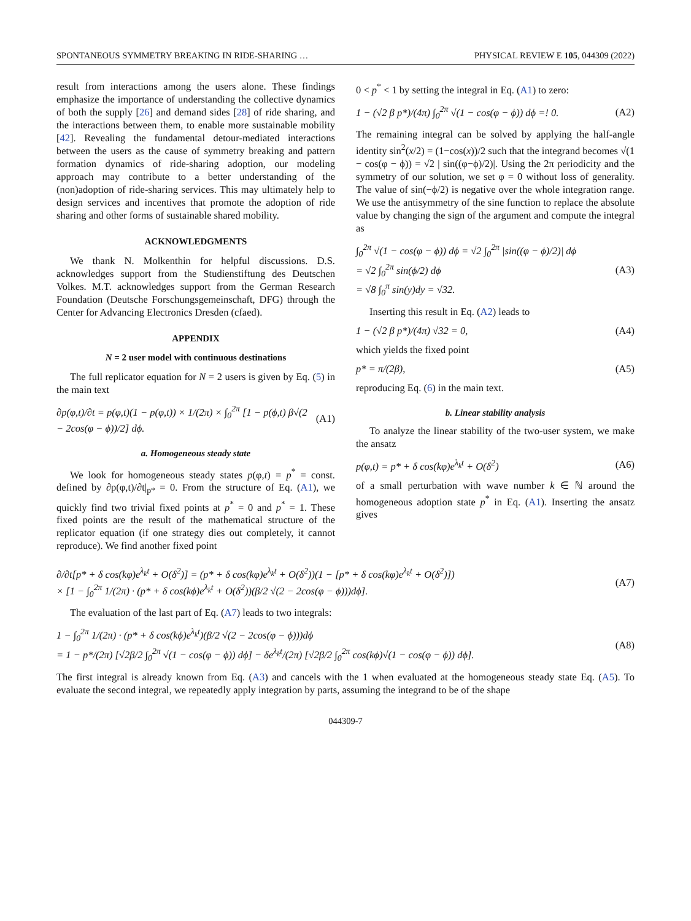SPONTANEOUS SYMMETRY BREAKING IN RIDE-SHARING … PHYSICAL REVIEW E 105, 044309 (2022)
result from interactions among the users alone. These findings emphasize the importance of understanding the collective dynamics of both the supply [26] and demand sides [28] of ride sharing, and the interactions between them, to enable more sustainable mobility [42]. Revealing the fundamental detour-mediated interactions between the users as the cause of symmetry breaking and pattern formation dynamics of ride-sharing adoption, our modeling approach may contribute to a better understanding of the (non)adoption of ride-sharing services. This may ultimately help to design services and incentives that promote the adoption of ride sharing and other forms of sustainable shared mobility.
ACKNOWLEDGMENTS
We thank N. Molkenthin for helpful discussions. D.S. acknowledges support from the Studienstiftung des Deutschen Volkes. M.T. acknowledges support from the German Research Foundation (Deutsche Forschungsgemeinschaft, DFG) through the Center for Advancing Electronics Dresden (cfaed).
APPENDIX
N = 2 user model with continuous destinations
The full replicator equation for N = 2 users is given by Eq. (5) in the main text
∂p(φ,t)/∂t = p(φ,t)(1 − p(φ,t)) × 1/(2π) × ∫<sub>0</sub><sup>2π</sup> [1 − p(ϕ,t) β√(2 − 2cos(φ − ϕ))/2] dϕ. (A1)
a. Homogeneous steady state
We look for homogeneous steady states p(φ,t) = p<sup>*</sup> = const. defined by ∂p(φ,t)/∂t|<sub>p*</sub> = 0. From the structure of Eq. (A1), we quickly find two trivial fixed points at p<sup>*</sup> = 0 and p<sup>*</sup> = 1. These fixed points are the result of the mathematical structure of the replicator equation (if one strategy dies out completely, it cannot reproduce). We find another fixed point
0 < p<sup>*</sup> < 1 by setting the integral in Eq. (A1) to zero:
1 − (√2 β p*)/(4π) ∫<sub>0</sub><sup>2π</sup> √(1 − cos(φ − ϕ)) dϕ =! 0. (A2)
The remaining integral can be solved by applying the half-angle identity sin<sup>2</sup>(x/2) = (1−cos(x))/2 such that the integrand becomes √(1 − cos(φ − ϕ)) = √2 | sin((φ−ϕ)/2)|. Using the 2π periodicity and the symmetry of our solution, we set φ = 0 without loss of generality. The value of sin(−ϕ/2) is negative over the whole integration range. We use the antisymmetry of the sine function to replace the absolute value by changing the sign of the argument and compute the integral as
∫<sub>0</sub><sup>2π</sup> √(1 − cos(φ − ϕ)) dϕ = √2 ∫<sub>0</sub><sup>2π</sup> |sin((φ − ϕ)/2)| dϕ
= √2 ∫<sub>0</sub><sup>2π</sup> sin(ϕ/2) dϕ
= √8 ∫<sub>0</sub><sup>π</sup> sin(y)dy = √32. (A3)
Inserting this result in Eq. (A2) leads to
1 − (√2 β p*)/(4π) √32 = 0, (A4)
which yields the fixed point
p* = π/(2β), (A5)
reproducing Eq. (6) in the main text.
b. Linear stability analysis
To analyze the linear stability of the two-user system, we make the ansatz
p(φ,t) = p* + δ cos(kφ)e<sup>λ<sub>k</sub>t</sup> + O(δ<sup>2</sup>) (A6)
of a small perturbation with wave number k ∈ ℕ around the homogeneous adoption state p<sup>*</sup> in Eq. (A1). Inserting the ansatz gives
∂/∂t[p* + δ cos(kφ)e<sup>λ<sub>k</sub>t</sup> + O(δ<sup>2</sup>)] = (p* + δ cos(kφ)e<sup>λ<sub>k</sub>t</sup> + O(δ<sup>2</sup>))(1 − [p* + δ cos(kφ)e<sup>λ<sub>k</sub>t</sup> + O(δ<sup>2</sup>)])
× [1 − ∫<sub>0</sub><sup>2π</sup> 1/(2π) · (p* + δ cos(kϕ)e<sup>λ<sub>k</sub>t</sup> + O(δ<sup>2</sup>))(β/2 √(2 − 2cos(φ − ϕ)))dϕ]. (A7)
The evaluation of the last part of Eq. (A7) leads to two integrals:
1 − ∫<sub>0</sub><sup>2π</sup> 1/(2π) · (p* + δ cos(kϕ)e<sup>λ<sub>k</sub>t</sup>)(β/2 √(2 − 2cos(φ − ϕ)))dϕ
= 1 − p*/(2π) [√2β/2 ∫<sub>0</sub><sup>2π</sup> √(1 − cos(φ − ϕ)) dϕ] − δe<sup>λ<sub>k</sub>t</sup>/(2π) [√2β/2 ∫<sub>0</sub><sup>2π</sup> cos(kϕ)√(1 − cos(φ − ϕ)) dϕ]. (A8)
The first integral is already known from Eq. (A3) and cancels with the 1 when evaluated at the homogeneous steady state Eq. (A5). To evaluate the second integral, we repeatedly apply integration by parts, assuming the integrand to be of the shape
044309-7